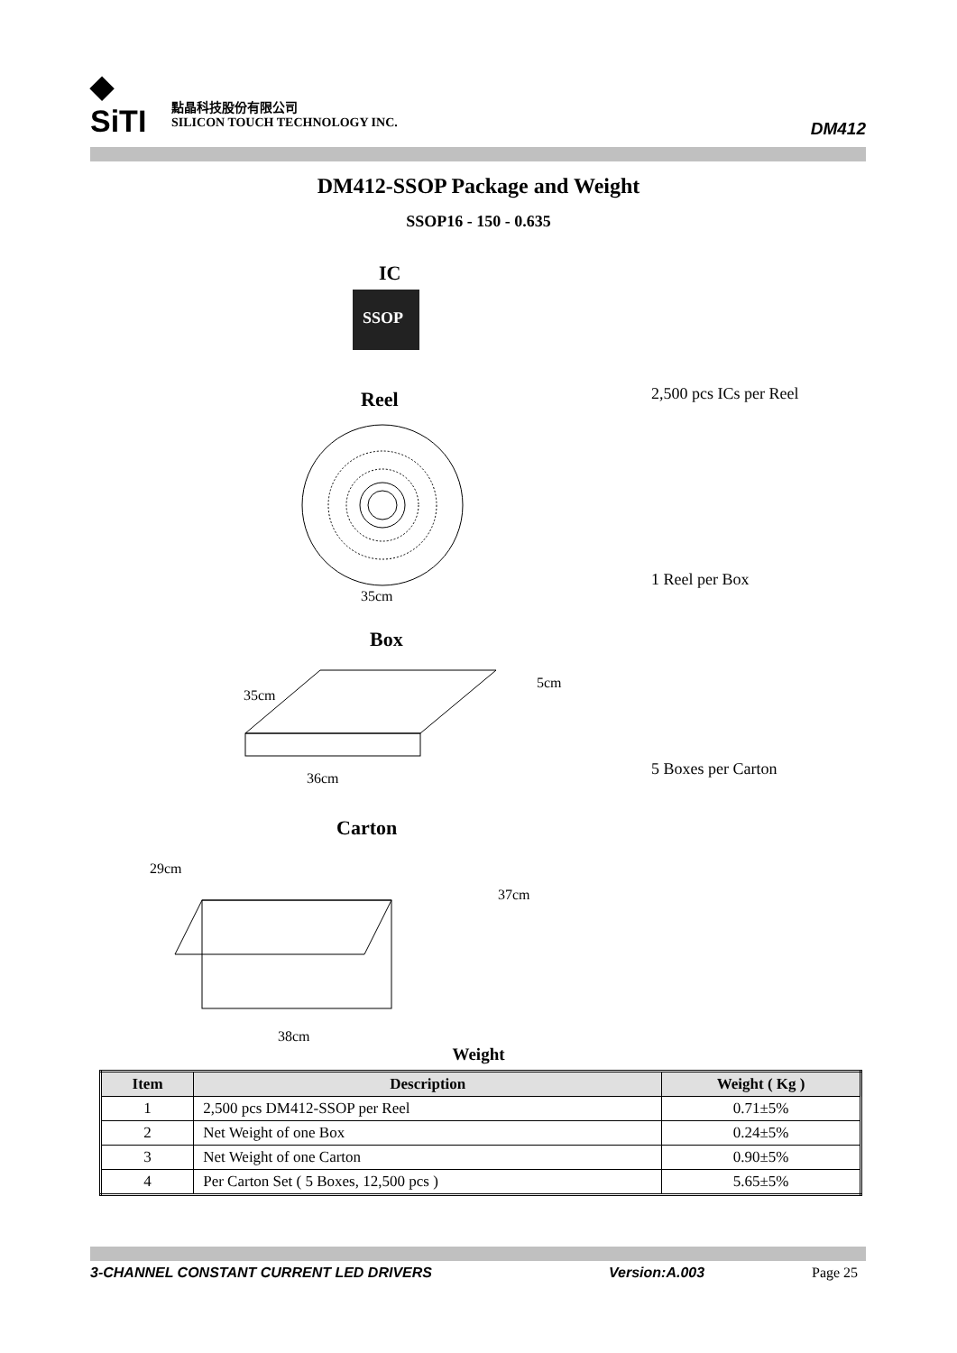◆
SiTI
點晶科技股份有限公司
SILICON TOUCH TECHNOLOGY INC.
DM412
DM412-SSOP Package and Weight
SSOP16 - 150 - 0.635
IC
SSOP
Reel
35cm
Box
35cm
5cm
36cm
Carton
29cm
37cm
38cm
2,500 pcs ICs per Reel
1 Reel per Box
5 Boxes per Carton
Weight
| Item | Description | Weight ( Kg ) |
| --- | --- | --- |
| 1 | 2,500 pcs DM412-SSOP per Reel | 0.71±5% |
| 2 | Net Weight of one Box | 0.24±5% |
| 3 | Net Weight of one Carton | 0.90±5% |
| 4 | Per Carton Set ( 5 Boxes, 12,500 pcs ) | 5.65±5% |
3-CHANNEL CONSTANT CURRENT LED DRIVERS Version:A.003 Page 25